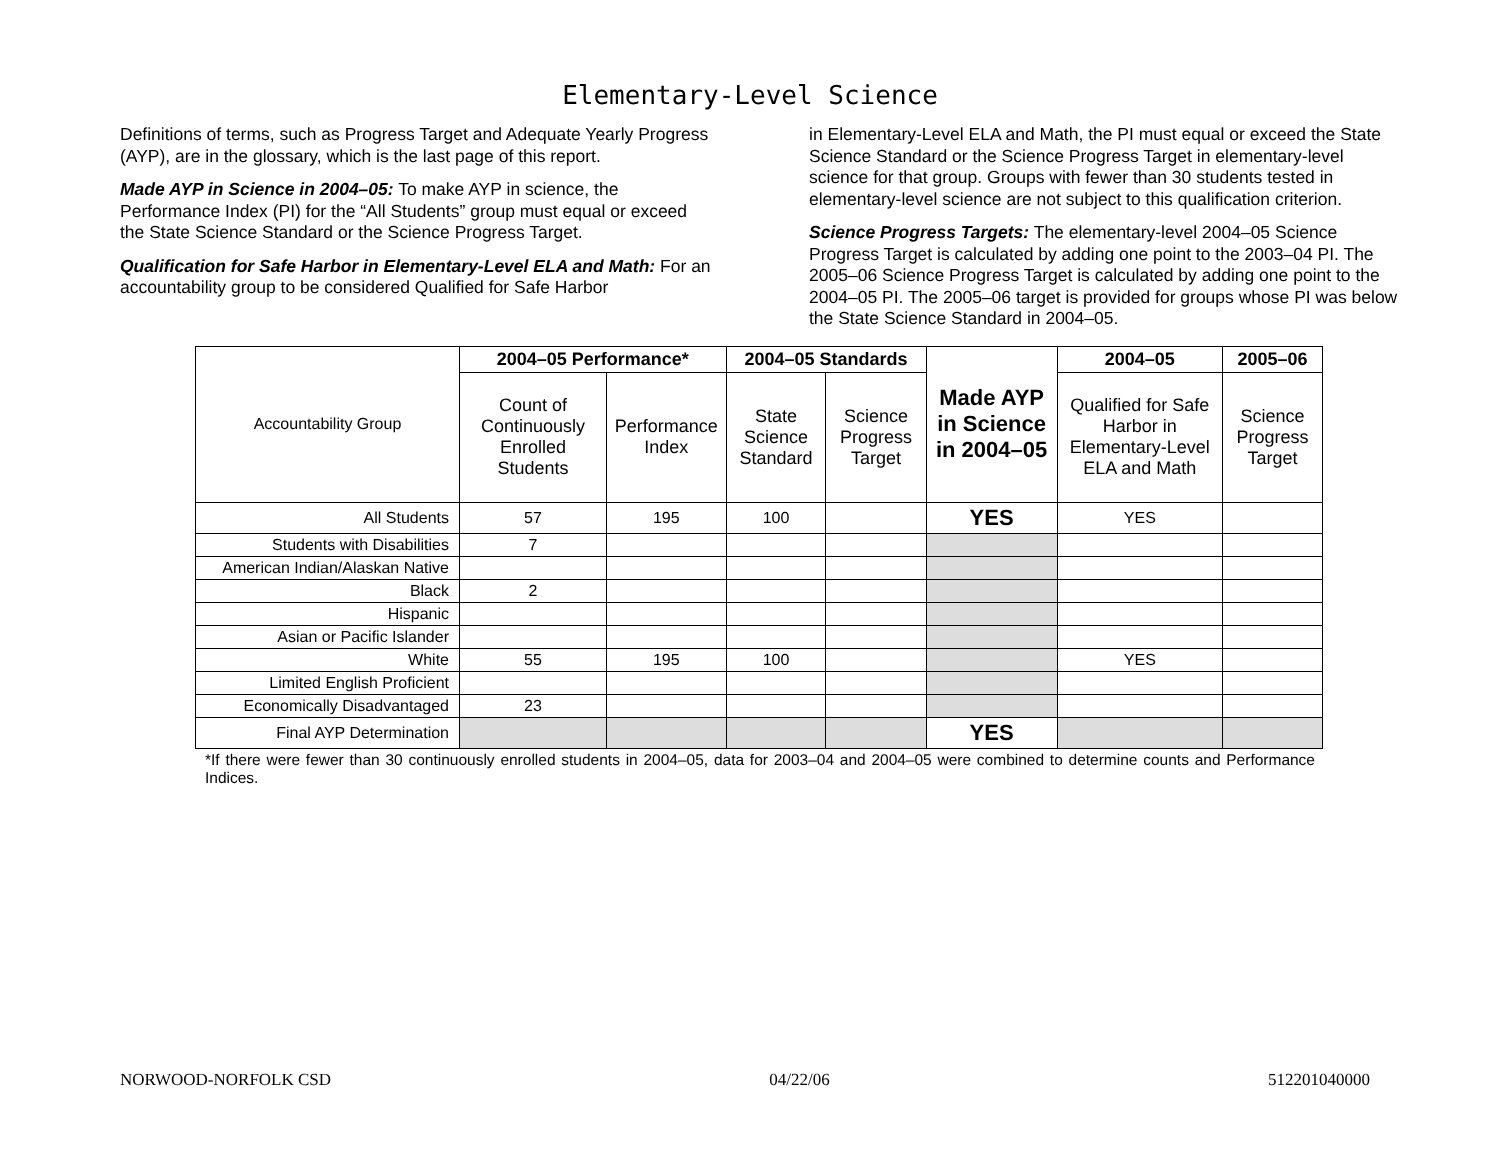Elementary-Level Science
Definitions of terms, such as Progress Target and Adequate Yearly Progress (AYP), are in the glossary, which is the last page of this report.
Made AYP in Science in 2004–05: To make AYP in science, the Performance Index (PI) for the “All Students” group must equal or exceed the State Science Standard or the Science Progress Target.
Qualification for Safe Harbor in Elementary-Level ELA and Math: For an accountability group to be considered Qualified for Safe Harbor
in Elementary-Level ELA and Math, the PI must equal or exceed the State Science Standard or the Science Progress Target in elementary-level science for that group. Groups with fewer than 30 students tested in elementary-level science are not subject to this qualification criterion.
Science Progress Targets: The elementary-level 2004–05 Science Progress Target is calculated by adding one point to the 2003–04 PI. The 2005–06 Science Progress Target is calculated by adding one point to the 2004–05 PI. The 2005–06 target is provided for groups whose PI was below the State Science Standard in 2004–05.
| Accountability Group | 2004–05 Performance* | | 2004–05 Standards | | Made AYP in Science in 2004–05 | 2004–05 | 2005–06 |
| | Count of Continuously Enrolled Students | Performance Index | State Science Standard | Science Progress Target | | Qualified for Safe Harbor in Elementary-Level ELA and Math | Science Progress Target |
| All Students | 57 | 195 | 100 | | YES | YES | |
| Students with Disabilities | 7 | | | | | | |
| American Indian/Alaskan Native | | | | | | | |
| Black | 2 | | | | | | |
| Hispanic | | | | | | | |
| Asian or Pacific Islander | | | | | | | |
| White | 55 | 195 | 100 | | | YES | |
| Limited English Proficient | | | | | | | |
| Economically Disadvantaged | 23 | | | | | | |
| Final AYP Determination | | | | | YES | | |
*If there were fewer than 30 continuously enrolled students in 2004–05, data for 2003–04 and 2004–05 were combined to determine counts and Performance Indices.
NORWOOD-NORFOLK CSD 04/22/06 512201040000